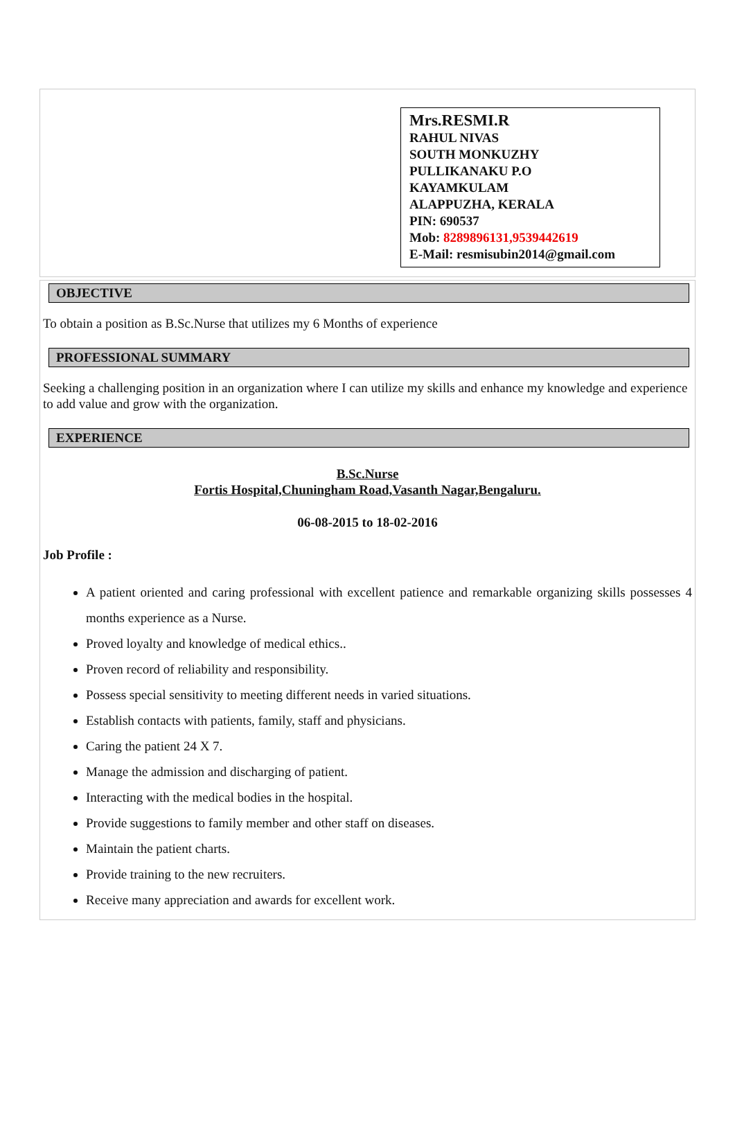Mrs.RESMI.R
RAHUL NIVAS
SOUTH MONKUZHY
PULLIKANAKU P.O
KAYAMKULAM
ALAPPUZHA, KERALA
PIN: 690537
Mob: 8289896131,9539442619
E-Mail: resmisubin2014@gmail.com
OBJECTIVE
To obtain a position as B.Sc.Nurse that utilizes my 6 Months of experience
PROFESSIONAL SUMMARY
Seeking a challenging position in an organization where I can utilize my skills and enhance my knowledge and experience to add value and grow with the organization.
EXPERIENCE
B.Sc.Nurse
Fortis Hospital,Chuningham Road,Vasanth Nagar,Bengaluru.
06-08-2015 to 18-02-2016
Job Profile :
A patient oriented and caring professional with excellent patience and remarkable organizing skills possesses 4 months experience as a Nurse.
Proved loyalty and knowledge of medical ethics..
Proven record of reliability and responsibility.
Possess special sensitivity to meeting different needs in varied situations.
Establish contacts with patients, family, staff and physicians.
Caring the patient 24 X 7.
Manage the admission and discharging of patient.
Interacting with the medical bodies in the hospital.
Provide suggestions to family member and other staff on diseases.
Maintain the patient charts.
Provide training to the new recruiters.
Receive many appreciation and awards for excellent work.